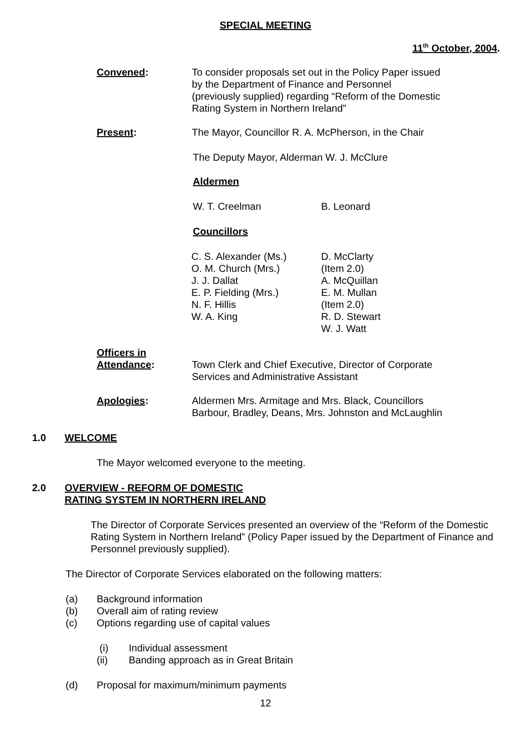SPECIAL MEETING
11<sup>th</sup> October, 2004.
Convened: To consider proposals set out in the Policy Paper issued by the Department of Finance and Personnel (previously supplied) regarding “Reform of the Domestic Rating System in Northern Ireland”
Present: The Mayor, Councillor R. A. McPherson, in the Chair
The Deputy Mayor, Alderman W. J. McClure
Aldermen
W. T. Creelman B. Leonard
Councillors
C. S. Alexander (Ms.)
O. M. Church (Mrs.)
J. J. Dallat
E. P. Fielding (Mrs.)
N. F. Hillis
W. A. King
D. McClarty
(Item 2.0)
A. McQuillan
E. M. Mullan
(Item 2.0)
R. D. Stewart
W. J. Watt
Officers in
Attendance:
Town Clerk and Chief Executive, Director of Corporate
Services and Administrative Assistant
Apologies: Aldermen Mrs. Armitage and Mrs. Black, Councillors
Barbour, Bradley, Deans, Mrs. Johnston and McLaughlin
1.0 WELCOME
The Mayor welcomed everyone to the meeting.
2.0 OVERVIEW - REFORM OF DOMESTIC
RATING SYSTEM IN NORTHERN IRELAND
The Director of Corporate Services presented an overview of the “Reform of the Domestic Rating System in Northern Ireland” (Policy Paper issued by the Department of Finance and Personnel previously supplied).
The Director of Corporate Services elaborated on the following matters:
(a) Background information
(b) Overall aim of rating review
(c) Options regarding use of capital values
(i) Individual assessment
(ii) Banding approach as in Great Britain
(d) Proposal for maximum/minimum payments
12